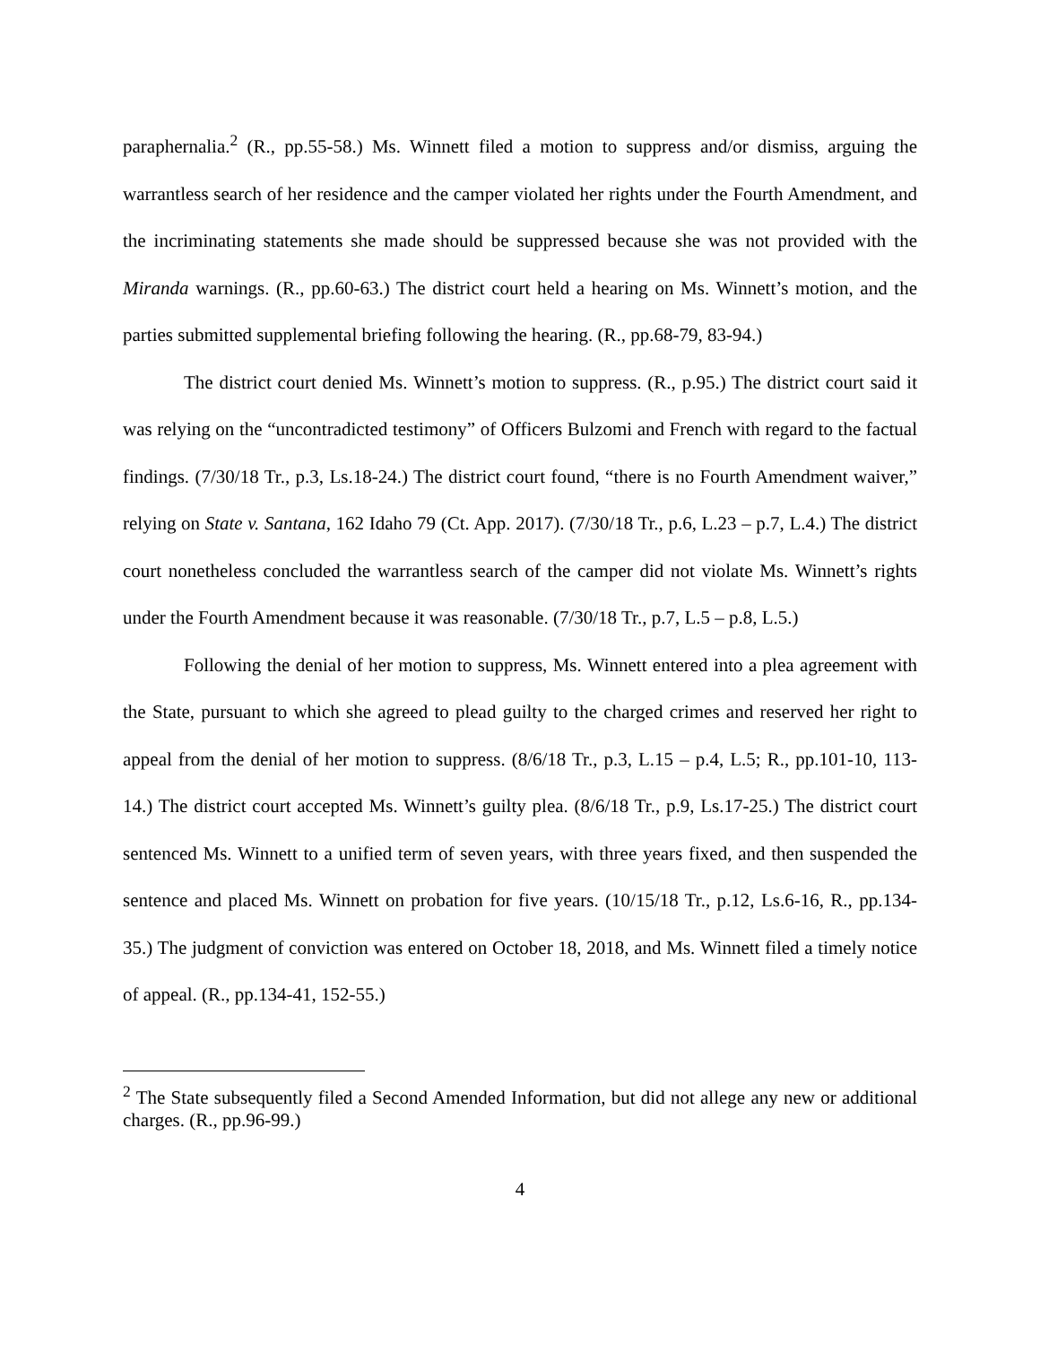paraphernalia.<sup>2</sup> (R., pp.55-58.) Ms. Winnett filed a motion to suppress and/or dismiss, arguing the warrantless search of her residence and the camper violated her rights under the Fourth Amendment, and the incriminating statements she made should be suppressed because she was not provided with the Miranda warnings. (R., pp.60-63.) The district court held a hearing on Ms. Winnett’s motion, and the parties submitted supplemental briefing following the hearing. (R., pp.68-79, 83-94.)
The district court denied Ms. Winnett’s motion to suppress. (R., p.95.) The district court said it was relying on the “uncontradicted testimony” of Officers Bulzomi and French with regard to the factual findings. (7/30/18 Tr., p.3, Ls.18-24.) The district court found, “there is no Fourth Amendment waiver,” relying on State v. Santana, 162 Idaho 79 (Ct. App. 2017). (7/30/18 Tr., p.6, L.23 – p.7, L.4.) The district court nonetheless concluded the warrantless search of the camper did not violate Ms. Winnett’s rights under the Fourth Amendment because it was reasonable. (7/30/18 Tr., p.7, L.5 – p.8, L.5.)
Following the denial of her motion to suppress, Ms. Winnett entered into a plea agreement with the State, pursuant to which she agreed to plead guilty to the charged crimes and reserved her right to appeal from the denial of her motion to suppress. (8/6/18 Tr., p.3, L.15 – p.4, L.5; R., pp.101-10, 113-14.) The district court accepted Ms. Winnett’s guilty plea. (8/6/18 Tr., p.9, Ls.17-25.) The district court sentenced Ms. Winnett to a unified term of seven years, with three years fixed, and then suspended the sentence and placed Ms. Winnett on probation for five years. (10/15/18 Tr., p.12, Ls.6-16, R., pp.134-35.) The judgment of conviction was entered on October 18, 2018, and Ms. Winnett filed a timely notice of appeal. (R., pp.134-41, 152-55.)
<sup>2</sup> The State subsequently filed a Second Amended Information, but did not allege any new or additional charges. (R., pp.96-99.)
4